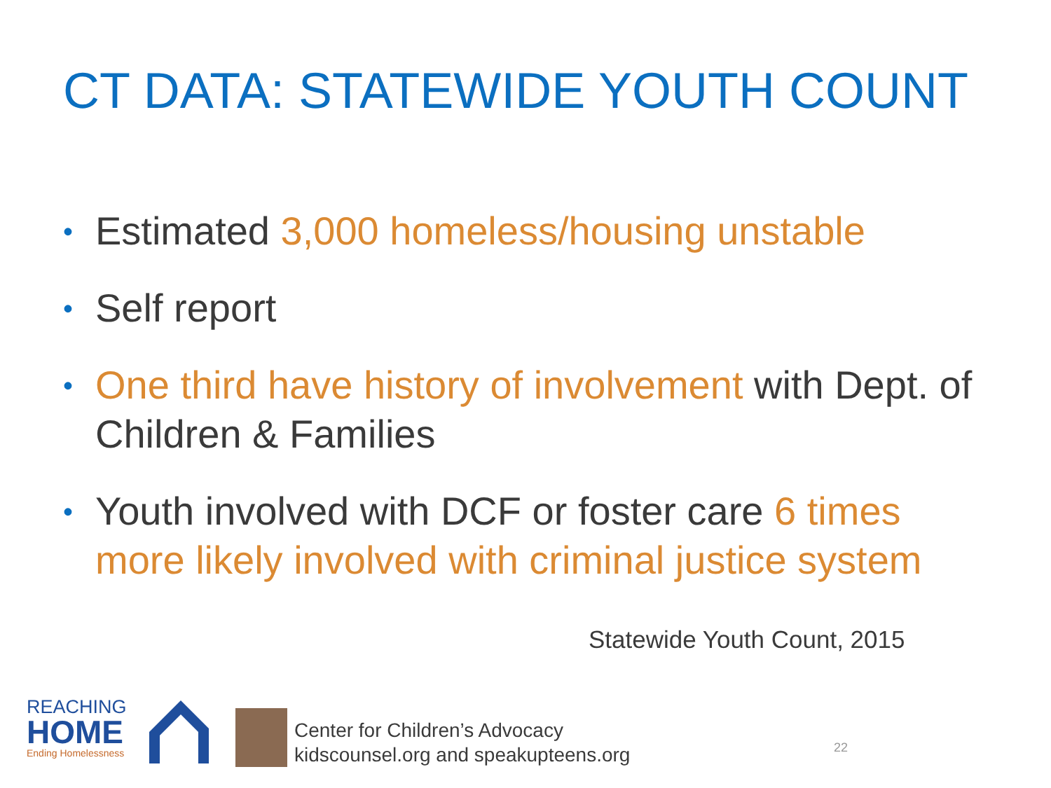CT DATA: STATEWIDE YOUTH COUNT
• Estimated 3,000 homeless/housing unstable
• Self report
• One third have history of involvement with Dept. of Children & Families
• Youth involved with DCF or foster care 6 times more likely involved with criminal justice system
Statewide Youth Count, 2015
REACHING
HOME
Ending Homelessness
Center for Children’s Advocacy
kidscounsel.org and speakupteens.org
22